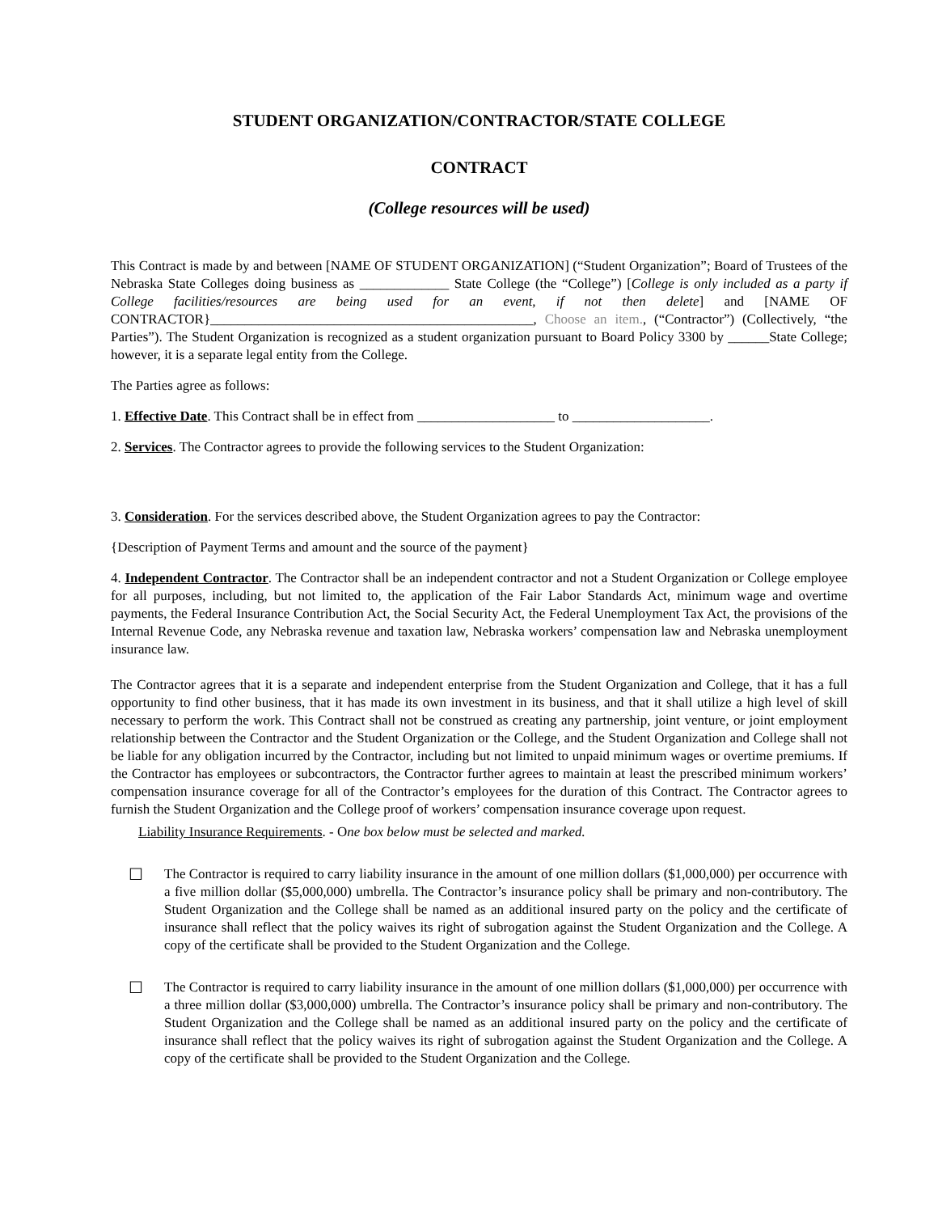STUDENT ORGANIZATION/CONTRACTOR/STATE COLLEGE
CONTRACT
(College resources will be used)
This Contract is made by and between [NAME OF STUDENT ORGANIZATION] (“Student Organization”; Board of Trustees of the Nebraska State Colleges doing business as _____________ State College (the “College”) [College is only included as a party if College facilities/resources are being used for an event, if not then delete] and [NAME OF CONTRACTOR}_______________________________________________, Choose an item., (“Contractor”) (Collectively, “the Parties”). The Student Organization is recognized as a student organization pursuant to Board Policy 3300 by ______State College; however, it is a separate legal entity from the College.
The Parties agree as follows:
1. Effective Date. This Contract shall be in effect from ____________________ to ____________________.
2. Services. The Contractor agrees to provide the following services to the Student Organization:
3. Consideration. For the services described above, the Student Organization agrees to pay the Contractor:
{Description of Payment Terms and amount and the source of the payment}
4. Independent Contractor. The Contractor shall be an independent contractor and not a Student Organization or College employee for all purposes, including, but not limited to, the application of the Fair Labor Standards Act, minimum wage and overtime payments, the Federal Insurance Contribution Act, the Social Security Act, the Federal Unemployment Tax Act, the provisions of the Internal Revenue Code, any Nebraska revenue and taxation law, Nebraska workers’ compensation law and Nebraska unemployment insurance law.
The Contractor agrees that it is a separate and independent enterprise from the Student Organization and College, that it has a full opportunity to find other business, that it has made its own investment in its business, and that it shall utilize a high level of skill necessary to perform the work. This Contract shall not be construed as creating any partnership, joint venture, or joint employment relationship between the Contractor and the Student Organization or the College, and the Student Organization and College shall not be liable for any obligation incurred by the Contractor, including but not limited to unpaid minimum wages or overtime premiums. If the Contractor has employees or subcontractors, the Contractor further agrees to maintain at least the prescribed minimum workers’ compensation insurance coverage for all of the Contractor’s employees for the duration of this Contract. The Contractor agrees to furnish the Student Organization and the College proof of workers’ compensation insurance coverage upon request.
Liability Insurance Requirements. - One box below must be selected and marked.
☐
The Contractor is required to carry liability insurance in the amount of one million dollars ($1,000,000) per occurrence with a five million dollar ($5,000,000) umbrella. The Contractor’s insurance policy shall be primary and non-contributory. The Student Organization and the College shall be named as an additional insured party on the policy and the certificate of insurance shall reflect that the policy waives its right of subrogation against the Student Organization and the College. A copy of the certificate shall be provided to the Student Organization and the College.
☐
The Contractor is required to carry liability insurance in the amount of one million dollars ($1,000,000) per occurrence with a three million dollar ($3,000,000) umbrella. The Contractor’s insurance policy shall be primary and non-contributory. The Student Organization and the College shall be named as an additional insured party on the policy and the certificate of insurance shall reflect that the policy waives its right of subrogation against the Student Organization and the College. A copy of the certificate shall be provided to the Student Organization and the College.